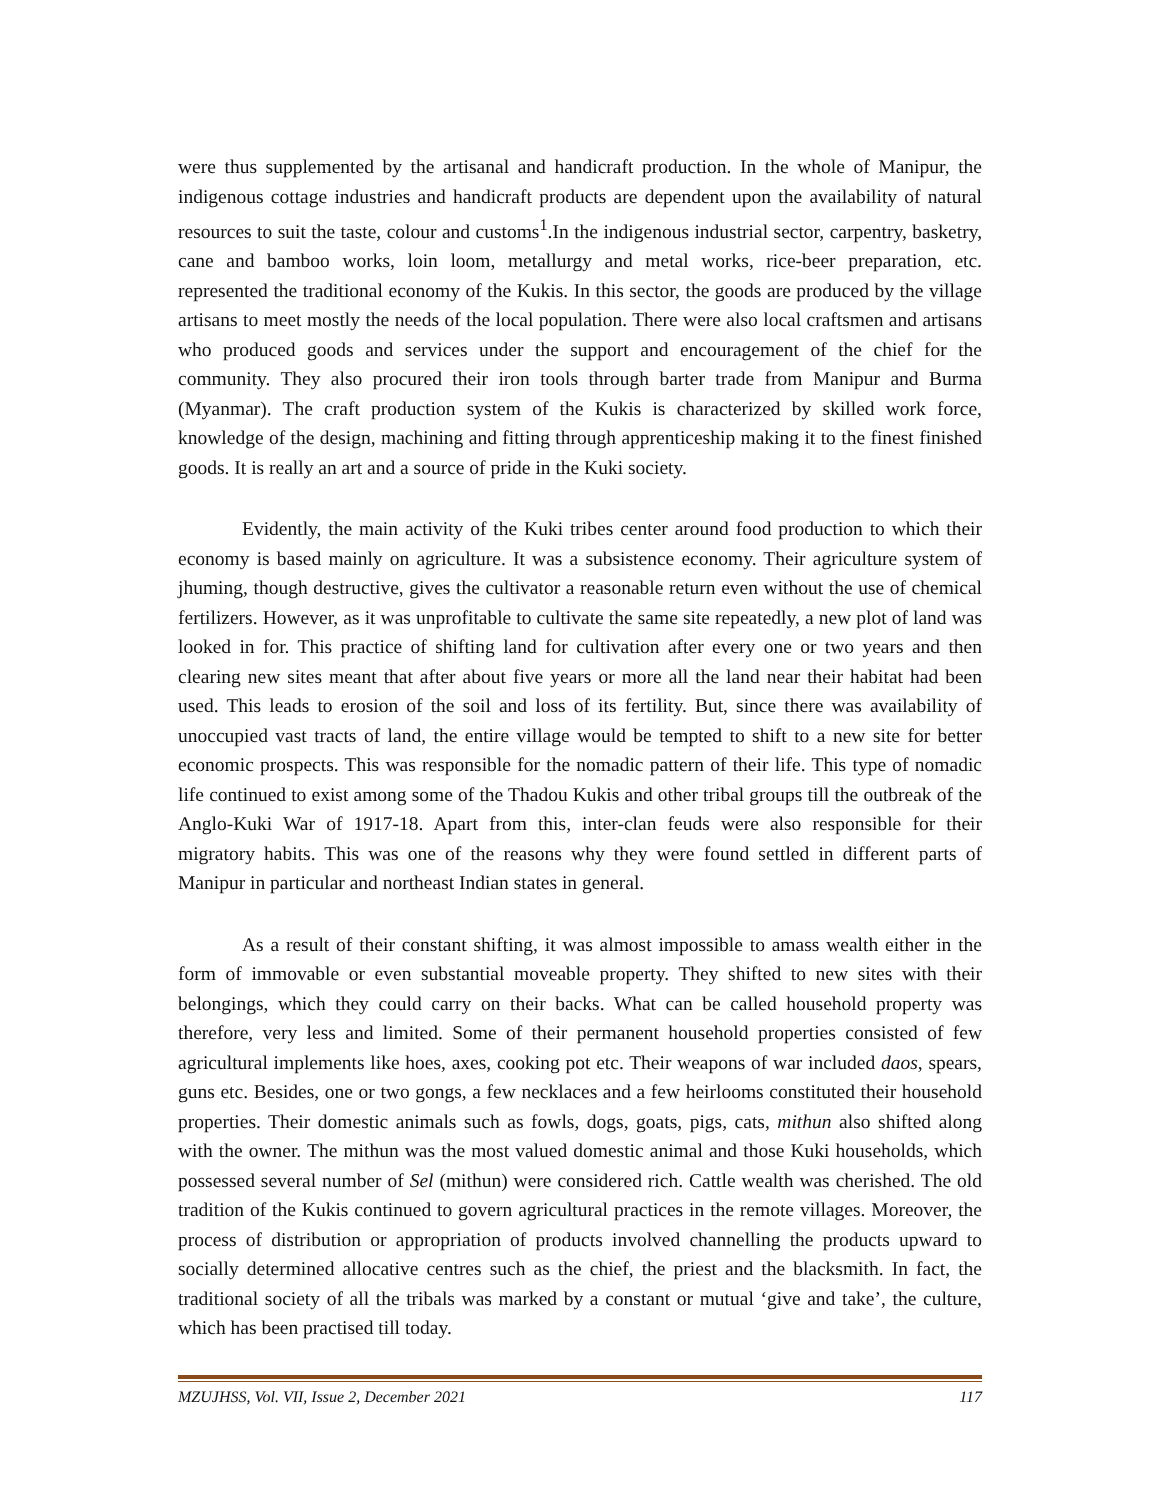were thus supplemented by the artisanal and handicraft production. In the whole of Manipur, the indigenous cottage industries and handicraft products are dependent upon the availability of natural resources to suit the taste, colour and customs<sup>1</sup>.In the indigenous industrial sector, carpentry, basketry, cane and bamboo works, loin loom, metallurgy and metal works, rice-beer preparation, etc. represented the traditional economy of the Kukis. In this sector, the goods are produced by the village artisans to meet mostly the needs of the local population. There were also local craftsmen and artisans who produced goods and services under the support and encouragement of the chief for the community. They also procured their iron tools through barter trade from Manipur and Burma (Myanmar). The craft production system of the Kukis is characterized by skilled work force, knowledge of the design, machining and fitting through apprenticeship making it to the finest finished goods. It is really an art and a source of pride in the Kuki society.
Evidently, the main activity of the Kuki tribes center around food production to which their economy is based mainly on agriculture. It was a subsistence economy. Their agriculture system of jhuming, though destructive, gives the cultivator a reasonable return even without the use of chemical fertilizers. However, as it was unprofitable to cultivate the same site repeatedly, a new plot of land was looked in for. This practice of shifting land for cultivation after every one or two years and then clearing new sites meant that after about five years or more all the land near their habitat had been used. This leads to erosion of the soil and loss of its fertility. But, since there was availability of unoccupied vast tracts of land, the entire village would be tempted to shift to a new site for better economic prospects. This was responsible for the nomadic pattern of their life. This type of nomadic life continued to exist among some of the Thadou Kukis and other tribal groups till the outbreak of the Anglo-Kuki War of 1917-18. Apart from this, inter-clan feuds were also responsible for their migratory habits. This was one of the reasons why they were found settled in different parts of Manipur in particular and northeast Indian states in general.
As a result of their constant shifting, it was almost impossible to amass wealth either in the form of immovable or even substantial moveable property. They shifted to new sites with their belongings, which they could carry on their backs. What can be called household property was therefore, very less and limited. Some of their permanent household properties consisted of few agricultural implements like hoes, axes, cooking pot etc. Their weapons of war included daos, spears, guns etc. Besides, one or two gongs, a few necklaces and a few heirlooms constituted their household properties. Their domestic animals such as fowls, dogs, goats, pigs, cats, mithun also shifted along with the owner. The mithun was the most valued domestic animal and those Kuki households, which possessed several number of Sel (mithun) were considered rich. Cattle wealth was cherished. The old tradition of the Kukis continued to govern agricultural practices in the remote villages. Moreover, the process of distribution or appropriation of products involved channelling the products upward to socially determined allocative centres such as the chief, the priest and the blacksmith. In fact, the traditional society of all the tribals was marked by a constant or mutual ‘give and take’, the culture, which has been practised till today.
MZUJHSS, Vol. VII, Issue 2, December 2021 117